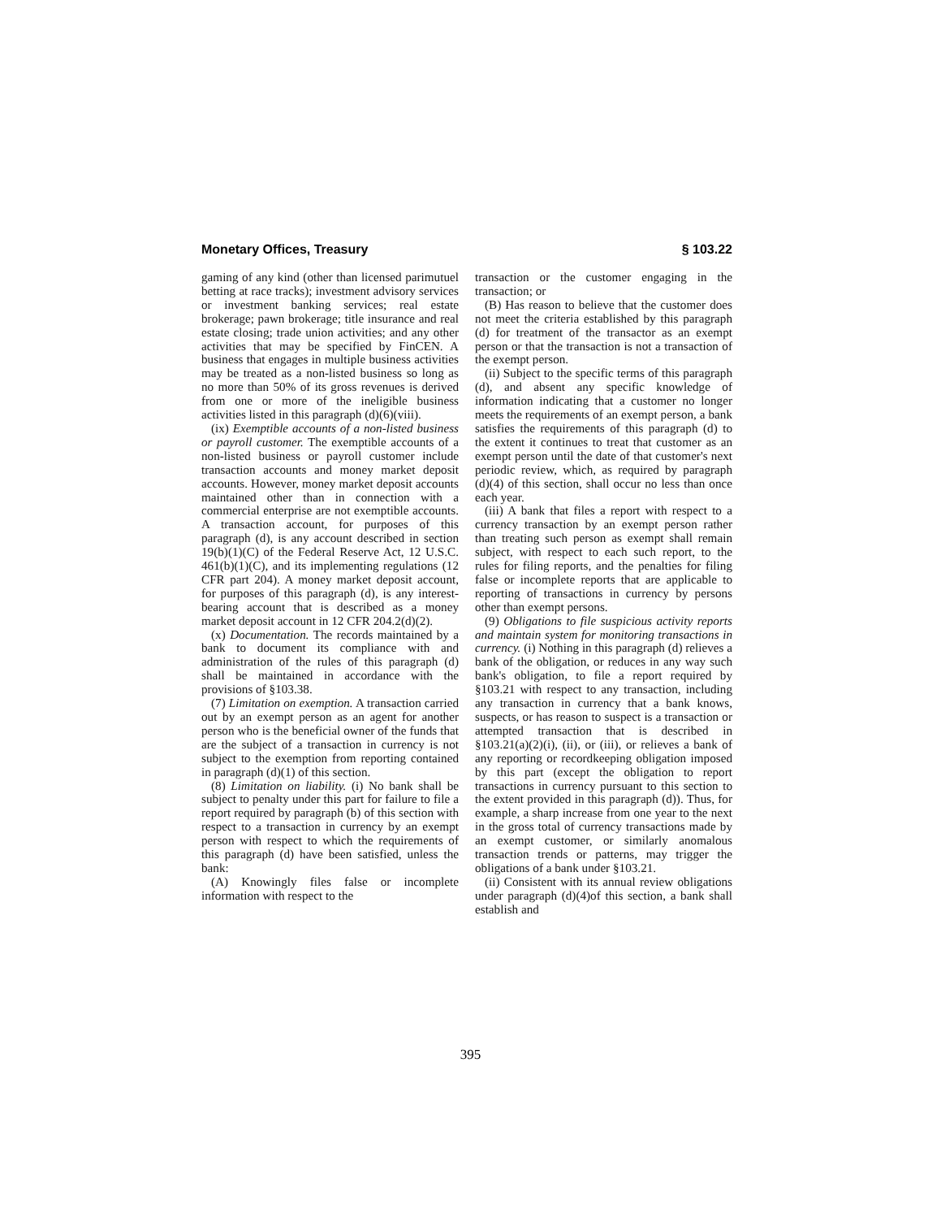Monetary Offices, Treasury § 103.22
gaming of any kind (other than licensed parimutuel betting at race tracks); investment advisory services or investment banking services; real estate brokerage; pawn brokerage; title insurance and real estate closing; trade union activities; and any other activities that may be specified by FinCEN. A business that engages in multiple business activities may be treated as a non-listed business so long as no more than 50% of its gross revenues is derived from one or more of the ineligible business activities listed in this paragraph (d)(6)(viii).
(ix) Exemptible accounts of a non-listed business or payroll customer. The exemptible accounts of a non-listed business or payroll customer include transaction accounts and money market deposit accounts. However, money market deposit accounts maintained other than in connection with a commercial enterprise are not exemptible accounts. A transaction account, for purposes of this paragraph (d), is any account described in section 19(b)(1)(C) of the Federal Reserve Act, 12 U.S.C. 461(b)(1)(C), and its implementing regulations (12 CFR part 204). A money market deposit account, for purposes of this paragraph (d), is any interest-bearing account that is described as a money market deposit account in 12 CFR 204.2(d)(2).
(x) Documentation. The records maintained by a bank to document its compliance with and administration of the rules of this paragraph (d) shall be maintained in accordance with the provisions of §103.38.
(7) Limitation on exemption. A transaction carried out by an exempt person as an agent for another person who is the beneficial owner of the funds that are the subject of a transaction in currency is not subject to the exemption from reporting contained in paragraph (d)(1) of this section.
(8) Limitation on liability. (i) No bank shall be subject to penalty under this part for failure to file a report required by paragraph (b) of this section with respect to a transaction in currency by an exempt person with respect to which the requirements of this paragraph (d) have been satisfied, unless the bank:
(A) Knowingly files false or incomplete information with respect to the
transaction or the customer engaging in the transaction; or
(B) Has reason to believe that the customer does not meet the criteria established by this paragraph (d) for treatment of the transactor as an exempt person or that the transaction is not a transaction of the exempt person.
(ii) Subject to the specific terms of this paragraph (d), and absent any specific knowledge of information indicating that a customer no longer meets the requirements of an exempt person, a bank satisfies the requirements of this paragraph (d) to the extent it continues to treat that customer as an exempt person until the date of that customer's next periodic review, which, as required by paragraph (d)(4) of this section, shall occur no less than once each year.
(iii) A bank that files a report with respect to a currency transaction by an exempt person rather than treating such person as exempt shall remain subject, with respect to each such report, to the rules for filing reports, and the penalties for filing false or incomplete reports that are applicable to reporting of transactions in currency by persons other than exempt persons.
(9) Obligations to file suspicious activity reports and maintain system for monitoring transactions in currency. (i) Nothing in this paragraph (d) relieves a bank of the obligation, or reduces in any way such bank's obligation, to file a report required by §103.21 with respect to any transaction, including any transaction in currency that a bank knows, suspects, or has reason to suspect is a transaction or attempted transaction that is described in §103.21(a)(2)(i), (ii), or (iii), or relieves a bank of any reporting or recordkeeping obligation imposed by this part (except the obligation to report transactions in currency pursuant to this section to the extent provided in this paragraph (d)). Thus, for example, a sharp increase from one year to the next in the gross total of currency transactions made by an exempt customer, or similarly anomalous transaction trends or patterns, may trigger the obligations of a bank under §103.21.
(ii) Consistent with its annual review obligations under paragraph (d)(4)of this section, a bank shall establish and
395